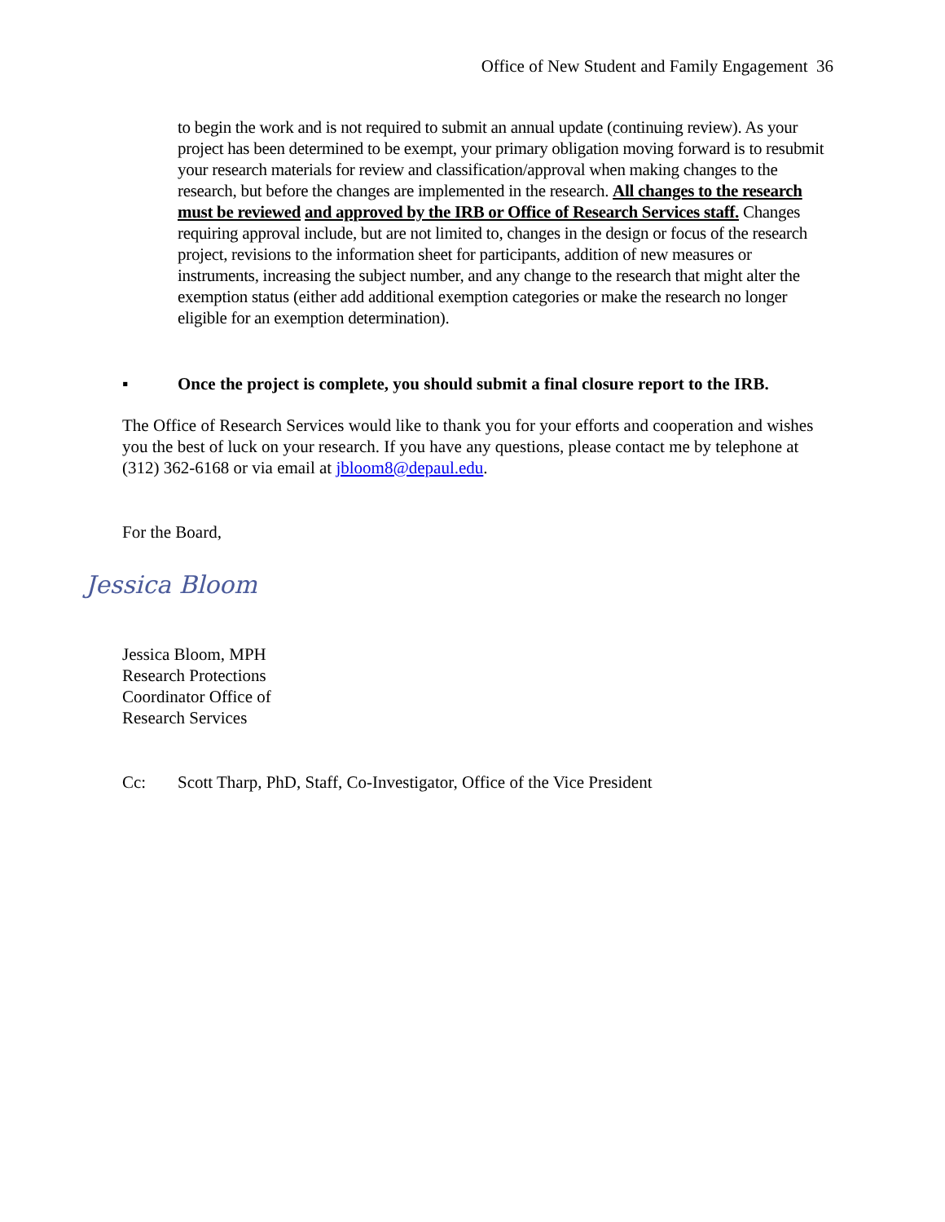Office of New Student and Family Engagement 36
to begin the work and is not required to submit an annual update (continuing review). As your project has been determined to be exempt, your primary obligation moving forward is to resubmit your research materials for review and classification/approval when making changes to the research, but before the changes are implemented in the research. All changes to the research must be reviewed and approved by the IRB or Office of Research Services staff. Changes requiring approval include, but are not limited to, changes in the design or focus of the research project, revisions to the information sheet for participants, addition of new measures or instruments, increasing the subject number, and any change to the research that might alter the exemption status (either add additional exemption categories or make the research no longer eligible for an exemption determination).
▪ Once the project is complete, you should submit a final closure report to the IRB.
The Office of Research Services would like to thank you for your efforts and cooperation and wishes you the best of luck on your research. If you have any questions, please contact me by telephone at
(312) 362-6168 or via email at jbloom8@depaul.edu.
For the Board,
Jessica Bloom
Jessica Bloom, MPH
Research Protections
Coordinator Office of
Research Services
Cc: Scott Tharp, PhD, Staff, Co-Investigator, Office of the Vice President